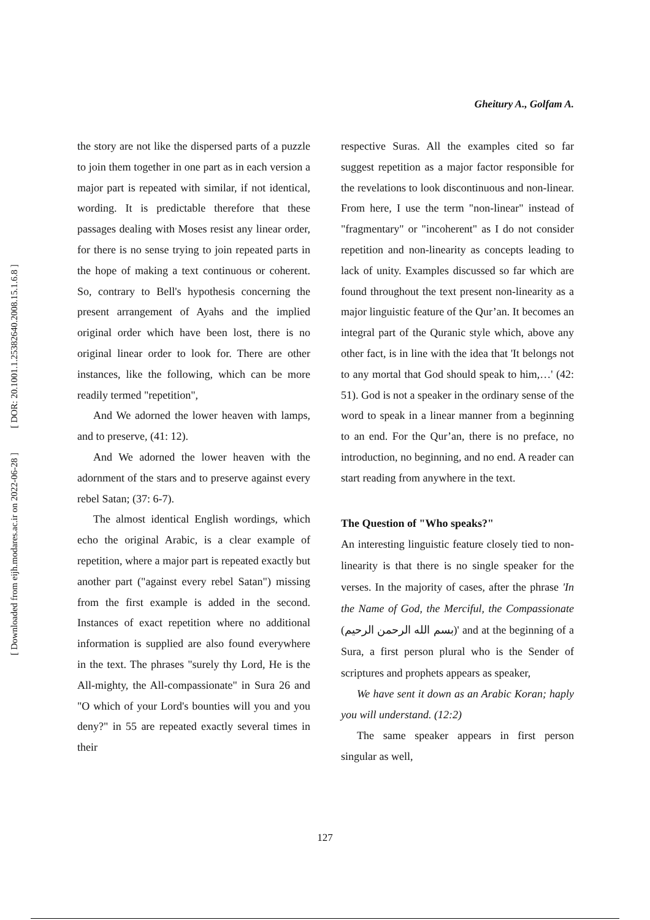[ DOR: 20.1001.1.25382640.2008.15.1.6.8 ]
[ Downloaded from eijh.modares.ac.ir on 2022-06-28 ]
Gheitury A., Golfam A.
the story are not like the dispersed parts of a puzzle to join them together in one part as in each version a major part is repeated with similar, if not identical, wording. It is predictable therefore that these passages dealing with Moses resist any linear order, for there is no sense trying to join repeated parts in the hope of making a text continuous or coherent. So, contrary to Bell's hypothesis concerning the present arrangement of Ayahs and the implied original order which have been lost, there is no original linear order to look for. There are other instances, like the following, which can be more readily termed "repetition",
And We adorned the lower heaven with lamps, and to preserve, (41: 12).
And We adorned the lower heaven with the adornment of the stars and to preserve against every rebel Satan; (37: 6-7).
The almost identical English wordings, which echo the original Arabic, is a clear example of repetition, where a major part is repeated exactly but another part ("against every rebel Satan") missing from the first example is added in the second. Instances of exact repetition where no additional information is supplied are also found everywhere in the text. The phrases "surely thy Lord, He is the All-mighty, the All-compassionate" in Sura 26 and "O which of your Lord's bounties will you and you deny?" in 55 are repeated exactly several times in their
respective Suras. All the examples cited so far suggest repetition as a major factor responsible for the revelations to look discontinuous and non-linear. From here, I use the term "non-linear" instead of "fragmentary" or "incoherent" as I do not consider repetition and non-linearity as concepts leading to lack of unity. Examples discussed so far which are found throughout the text present non-linearity as a major linguistic feature of the Qur’an. It becomes an integral part of the Quranic style which, above any other fact, is in line with the idea that 'It belongs not to any mortal that God should speak to him,…' (42: 51). God is not a speaker in the ordinary sense of the word to speak in a linear manner from a beginning to an end. For the Qur’an, there is no preface, no introduction, no beginning, and no end. A reader can start reading from anywhere in the text.
The Question of "Who speaks?"
An interesting linguistic feature closely tied to non-linearity is that there is no single speaker for the verses. In the majority of cases, after the phrase 'In the Name of God, the Merciful, the Compassionate (بسم الله الرحمن الرحيم)' and at the beginning of a Sura, a first person plural who is the Sender of scriptures and prophets appears as speaker,
We have sent it down as an Arabic Koran; haply you will understand. (12:2)
The same speaker appears in first person singular as well,
127